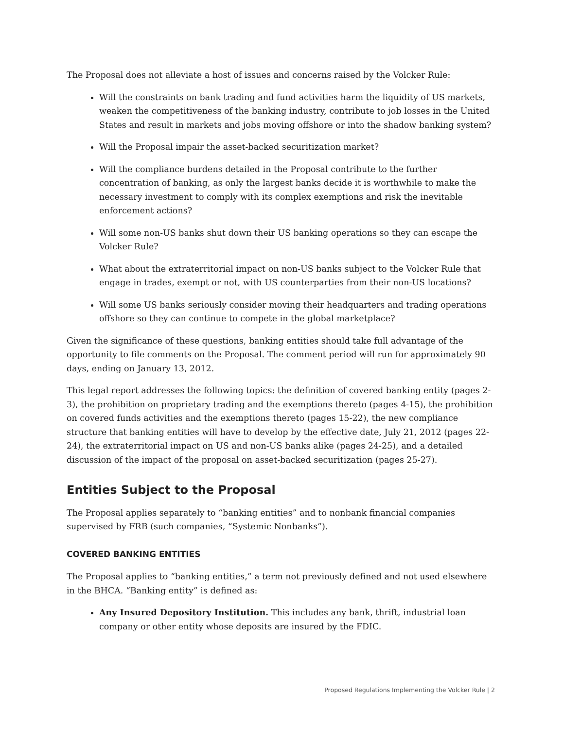The Proposal does not alleviate a host of issues and concerns raised by the Volcker Rule:
Will the constraints on bank trading and fund activities harm the liquidity of US markets, weaken the competitiveness of the banking industry, contribute to job losses in the United States and result in markets and jobs moving offshore or into the shadow banking system?
Will the Proposal impair the asset-backed securitization market?
Will the compliance burdens detailed in the Proposal contribute to the further concentration of banking, as only the largest banks decide it is worthwhile to make the necessary investment to comply with its complex exemptions and risk the inevitable enforcement actions?
Will some non-US banks shut down their US banking operations so they can escape the Volcker Rule?
What about the extraterritorial impact on non-US banks subject to the Volcker Rule that engage in trades, exempt or not, with US counterparties from their non-US locations?
Will some US banks seriously consider moving their headquarters and trading operations offshore so they can continue to compete in the global marketplace?
Given the significance of these questions, banking entities should take full advantage of the opportunity to file comments on the Proposal. The comment period will run for approximately 90 days, ending on January 13, 2012.
This legal report addresses the following topics: the definition of covered banking entity (pages 2-3), the prohibition on proprietary trading and the exemptions thereto (pages 4-15), the prohibition on covered funds activities and the exemptions thereto (pages 15-22), the new compliance structure that banking entities will have to develop by the effective date, July 21, 2012 (pages 22-24), the extraterritorial impact on US and non-US banks alike (pages 24-25), and a detailed discussion of the impact of the proposal on asset-backed securitization (pages 25-27).
Entities Subject to the Proposal
The Proposal applies separately to “banking entities” and to nonbank financial companies supervised by FRB (such companies, “Systemic Nonbanks”).
COVERED BANKING ENTITIES
The Proposal applies to “banking entities,” a term not previously defined and not used elsewhere in the BHCA. “Banking entity” is defined as:
Any Insured Depository Institution. This includes any bank, thrift, industrial loan company or other entity whose deposits are insured by the FDIC.
Proposed Regulations Implementing the Volcker Rule | 2